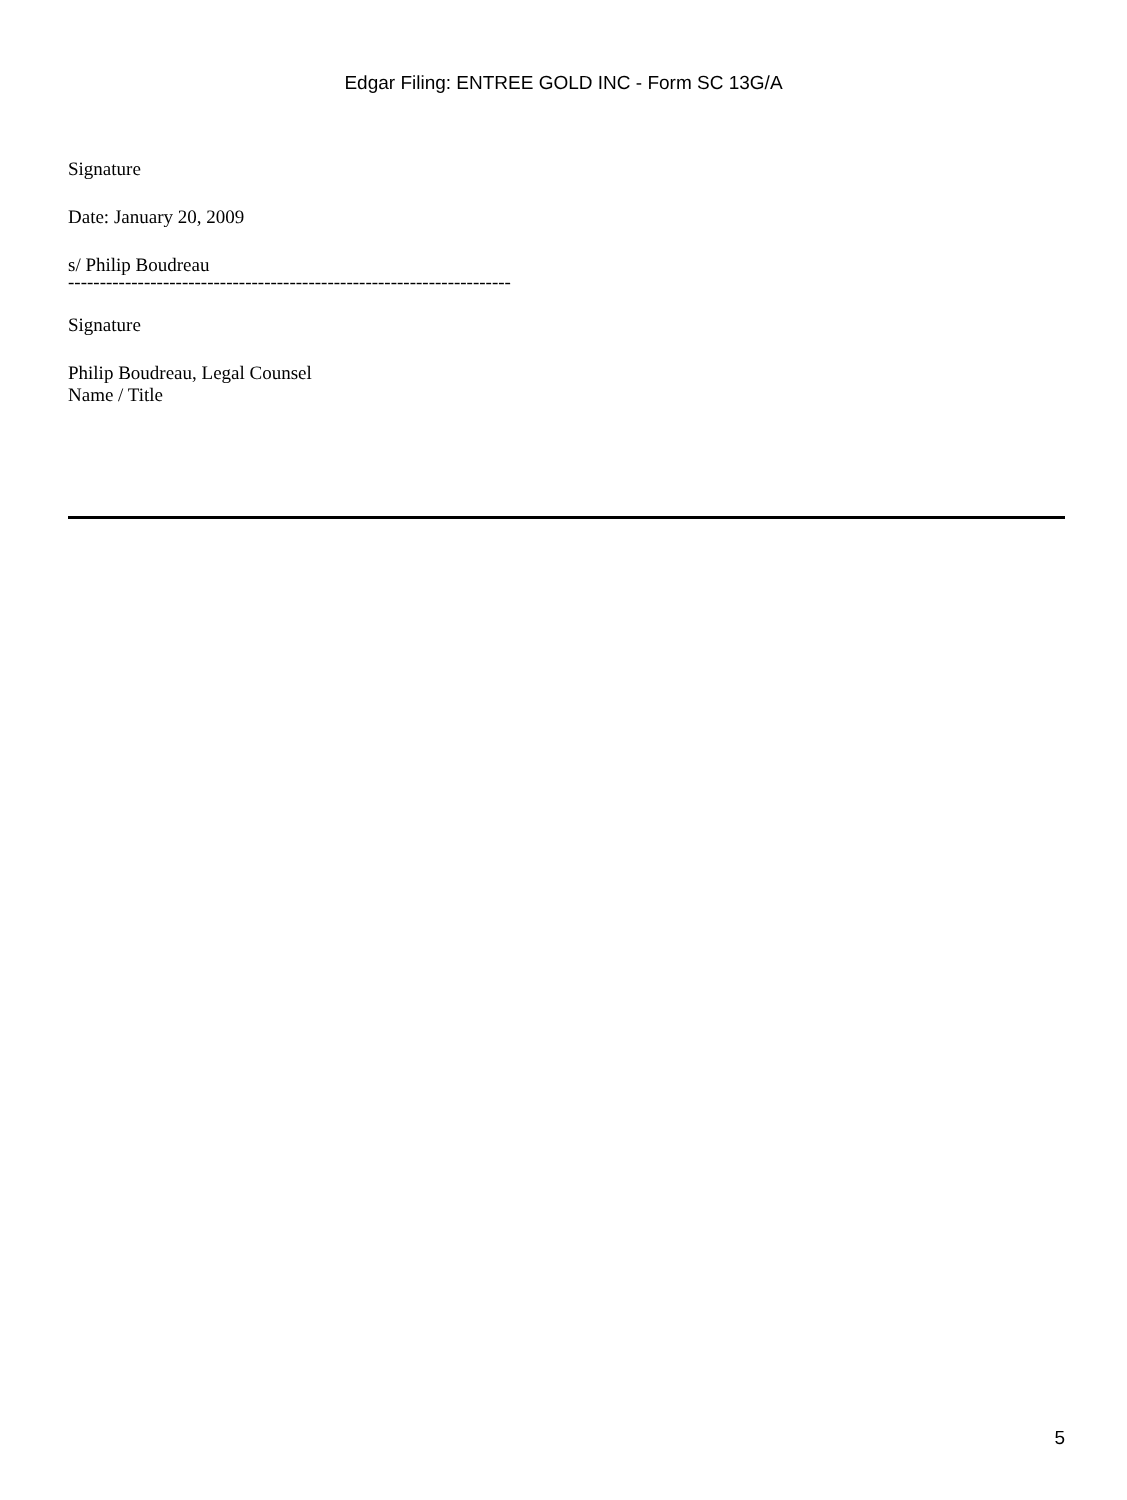Edgar Filing: ENTREE GOLD INC - Form SC 13G/A
Signature
Date: January 20, 2009
s/ Philip Boudreau
----------------------------------------------------------------------
Signature
Philip Boudreau, Legal Counsel
Name / Title
5